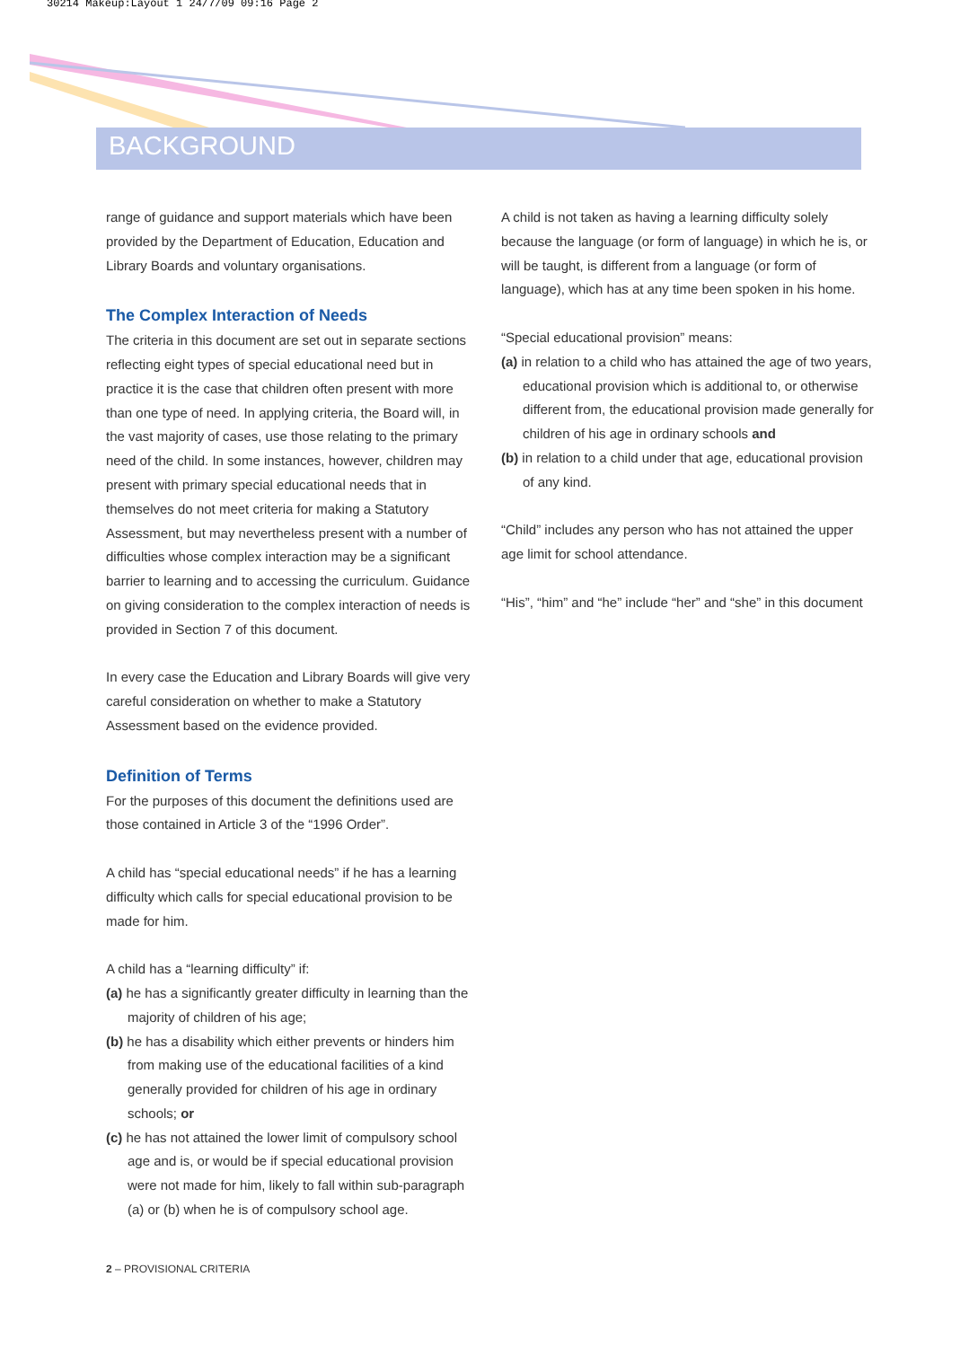30214 Makeup:Layout 1 24/7/09 09:16 Page 2
BACKGROUND
range of guidance and support materials which have been provided by the Department of Education, Education and Library Boards and voluntary organisations.
The Complex Interaction of Needs
The criteria in this document are set out in separate sections reflecting eight types of special educational need but in practice it is the case that children often present with more than one type of need. In applying criteria, the Board will, in the vast majority of cases, use those relating to the primary need of the child. In some instances, however, children may present with primary special educational needs that in themselves do not meet criteria for making a Statutory Assessment, but may nevertheless present with a number of difficulties whose complex interaction may be a significant barrier to learning and to accessing the curriculum. Guidance on giving consideration to the complex interaction of needs is provided in Section 7 of this document.
In every case the Education and Library Boards will give very careful consideration on whether to make a Statutory Assessment based on the evidence provided.
Definition of Terms
For the purposes of this document the definitions used are those contained in Article 3 of the “1996 Order”.
A child has “special educational needs” if he has a learning difficulty which calls for special educational provision to be made for him.
A child has a “learning difficulty” if:
(a) he has a significantly greater difficulty in learning than the majority of children of his age;
(b) he has a disability which either prevents or hinders him from making use of the educational facilities of a kind generally provided for children of his age in ordinary schools; or
(c) he has not attained the lower limit of compulsory school age and is, or would be if special educational provision were not made for him, likely to fall within sub-paragraph (a) or (b) when he is of compulsory school age.
A child is not taken as having a learning difficulty solely because the language (or form of language) in which he is, or will be taught, is different from a language (or form of language), which has at any time been spoken in his home.
“Special educational provision” means:
(a) in relation to a child who has attained the age of two years, educational provision which is additional to, or otherwise different from, the educational provision made generally for children of his age in ordinary schools and
(b) in relation to a child under that age, educational provision of any kind.
“Child” includes any person who has not attained the upper age limit for school attendance.
“His”, “him” and “he” include “her” and “she” in this document
2 – PROVISIONAL CRITERIA